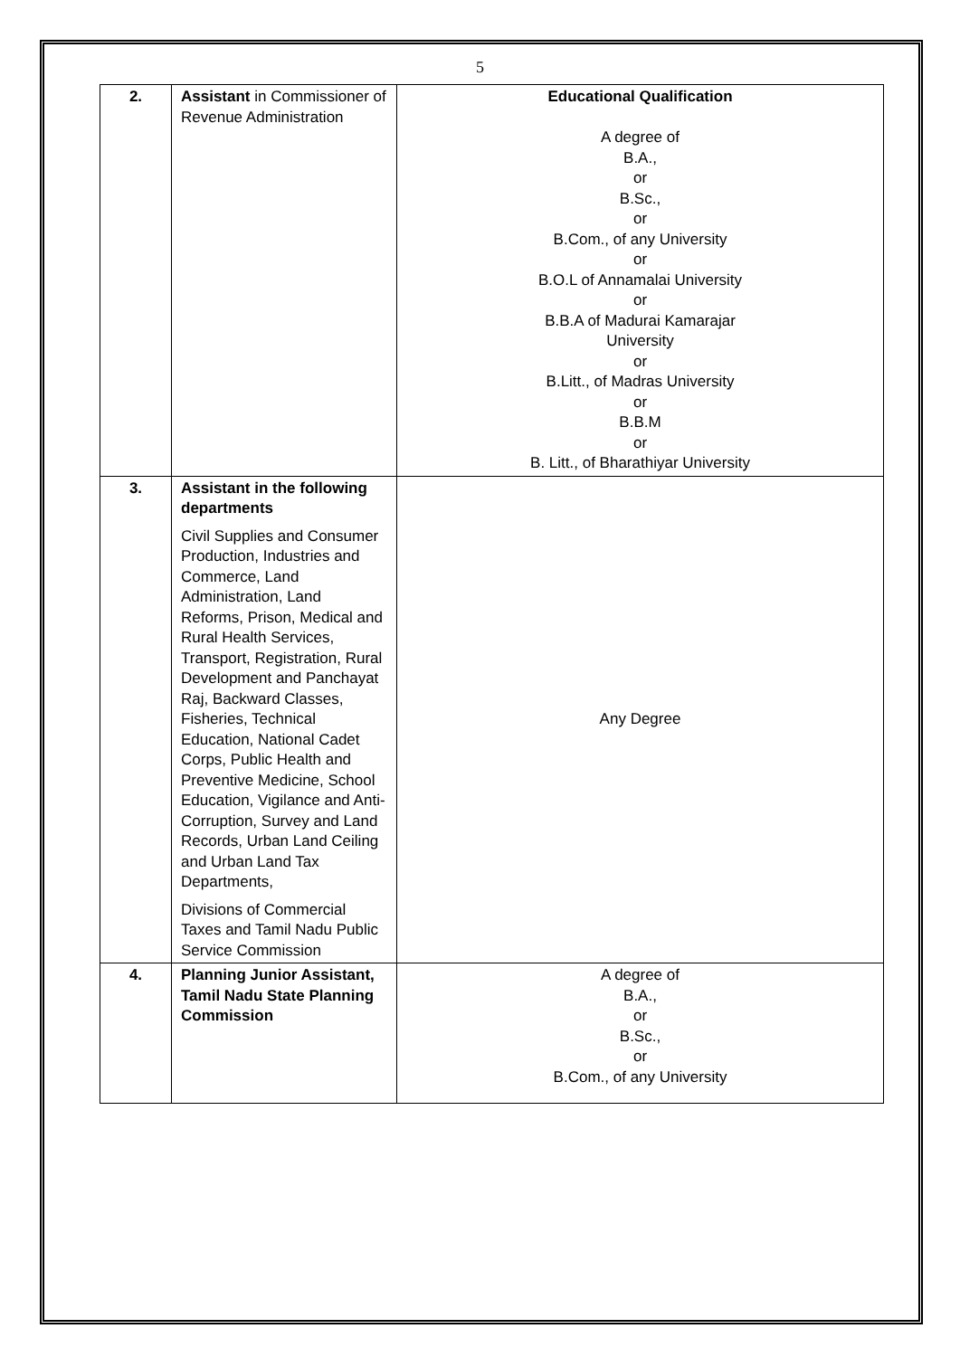5
| 2. | Assistant in Commissioner of Revenue Administration | Educational Qualification A degree of B.A., or B.Sc., or B.Com., of any University or B.O.L of Annamalai University or B.B.A of Madurai Kamarajar University or B.Litt., of Madras University or B.B.M or B. Litt., of Bharathiyar University |
| 3. | Assistant in the following departments Civil Supplies and Consumer Production, Industries and Commerce, Land Administration, Land Reforms, Prison, Medical and Rural Health Services, Transport, Registration, Rural Development and Panchayat Raj, Backward Classes, Fisheries, Technical Education, National Cadet Corps, Public Health and Preventive Medicine, School Education, Vigilance and Anti- Corruption, Survey and Land Records, Urban Land Ceiling and Urban Land Tax Departments, Divisions of Commercial Taxes and Tamil Nadu Public Service Commission | Any Degree |
| 4. | Planning Junior Assistant, Tamil Nadu State Planning Commission | A degree of B.A., or B.Sc., or B.Com., of any University |